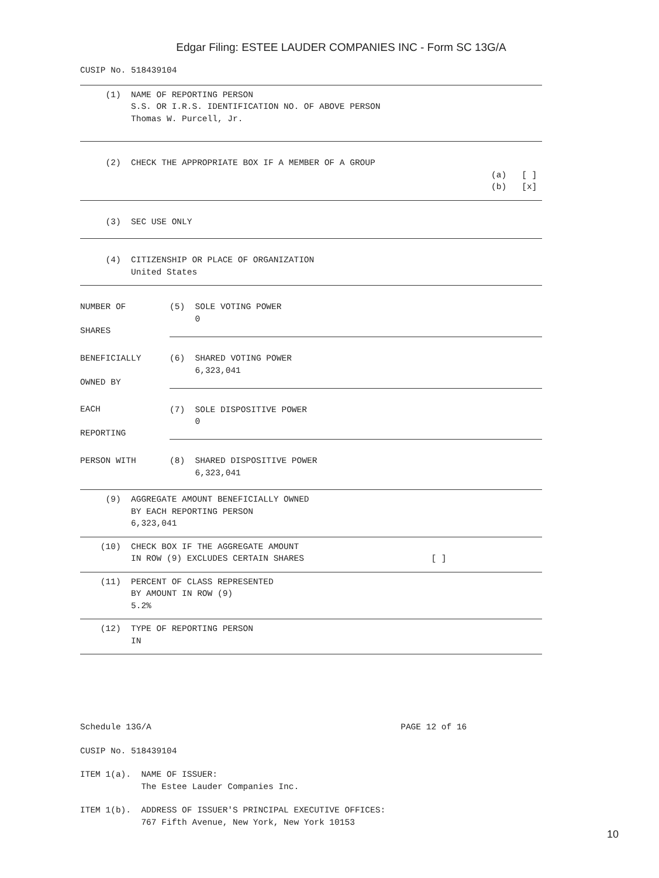Edgar Filing: ESTEE LAUDER COMPANIES INC - Form SC 13G/A
CUSIP No. 518439104
(1) NAME OF REPORTING PERSON S.S. OR I.R.S. IDENTIFICATION NO. OF ABOVE PERSON Thomas W. Purcell, Jr.
(2) CHECK THE APPROPRIATE BOX IF A MEMBER OF A GROUP
(a) [ ] (b) [x]
(3) SEC USE ONLY
(4) CITIZENSHIP OR PLACE OF ORGANIZATION United States
| NUMBER OF SHARES | (5) SOLE VOTING POWER 0 |
| BENEFICIALLY OWNED BY | (6) SHARED VOTING POWER 6,323,041 |
| EACH REPORTING | (7) SOLE DISPOSITIVE POWER 0 |
| PERSON WITH | (8) SHARED DISPOSITIVE POWER 6,323,041 |
(9) AGGREGATE AMOUNT BENEFICIALLY OWNED BY EACH REPORTING PERSON 6,323,041
(10) CHECK BOX IF THE AGGREGATE AMOUNT IN ROW (9) EXCLUDES CERTAIN SHARES [ ]
(11) PERCENT OF CLASS REPRESENTED BY AMOUNT IN ROW (9) 5.2%
(12) TYPE OF REPORTING PERSON IN
Schedule 13G/A PAGE 12 of 16
CUSIP No. 518439104
ITEM 1(a). NAME OF ISSUER: The Estee Lauder Companies Inc.
ITEM 1(b). ADDRESS OF ISSUER'S PRINCIPAL EXECUTIVE OFFICES: 767 Fifth Avenue, New York, New York 10153
10